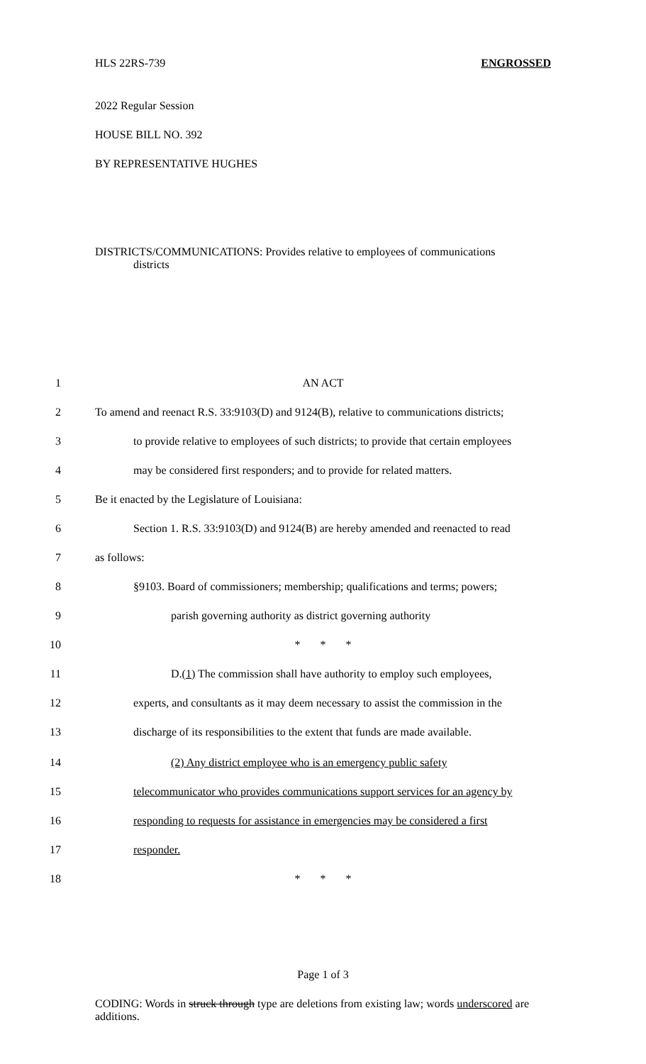HLS 22RS-739 ENGROSSED
2022 Regular Session
HOUSE BILL NO. 392
BY REPRESENTATIVE HUGHES
DISTRICTS/COMMUNICATIONS: Provides relative to employees of communications
districts
1 AN ACT
2 To amend and reenact R.S. 33:9103(D) and 9124(B), relative to communications districts;
3 to provide relative to employees of such districts; to provide that certain employees
4 may be considered first responders; and to provide for related matters.
5 Be it enacted by the Legislature of Louisiana:
6 Section 1. R.S. 33:9103(D) and 9124(B) are hereby amended and reenacted to read
7 as follows:
8 §9103. Board of commissioners; membership; qualifications and terms; powers;
9 parish governing authority as district governing authority
10 * * *
11 D.(1) The commission shall have authority to employ such employees,
12 experts, and consultants as it may deem necessary to assist the commission in the
13 discharge of its responsibilities to the extent that funds are made available.
14 (2) Any district employee who is an emergency public safety
15 telecommunicator who provides communications support services for an agency by
16 responding to requests for assistance in emergencies may be considered a first
17 responder.
18 * * *
Page 1 of 3
CODING: Words in struck through type are deletions from existing law; words underscored are additions.